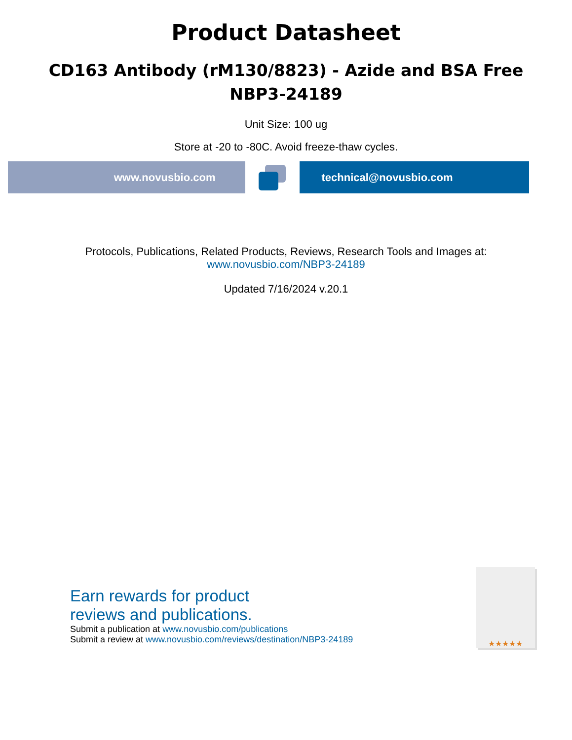Product Datasheet
CD163 Antibody (rM130/8823) - Azide and BSA Free
NBP3-24189
Unit Size: 100 ug
Store at -20 to -80C. Avoid freeze-thaw cycles.
www.novusbio.com technical@novusbio.com
Protocols, Publications, Related Products, Reviews, Research Tools and Images at:
www.novusbio.com/NBP3-24189
Updated 7/16/2024 v.20.1
Earn rewards for product
reviews and publications.
Submit a publication at www.novusbio.com/publications
Submit a review at www.novusbio.com/reviews/destination/NBP3-24189
★★★★★